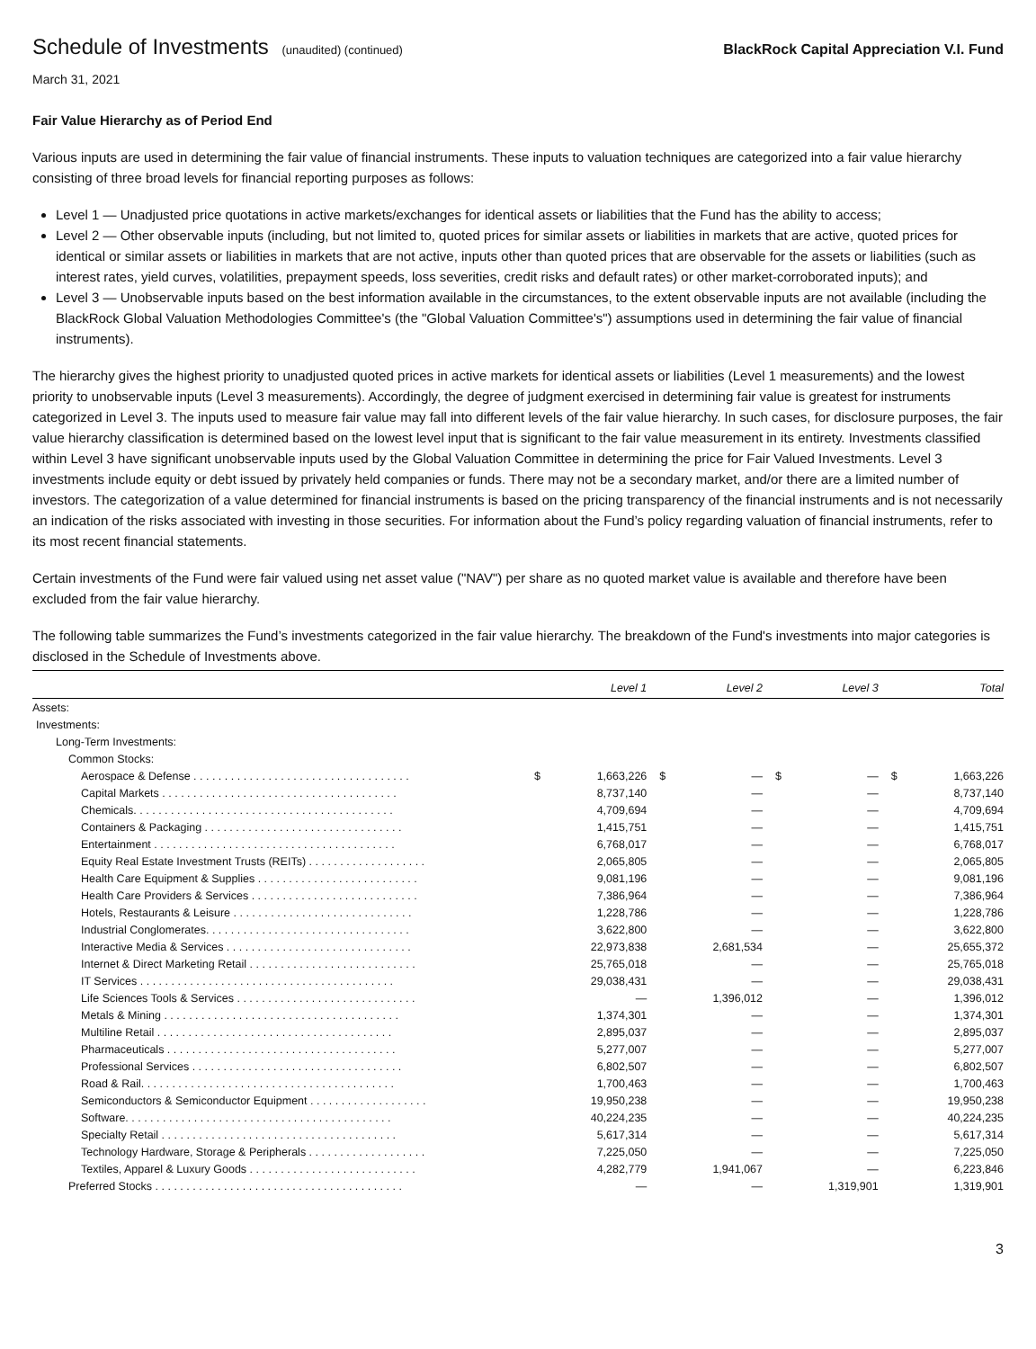Schedule of Investments (unaudited) (continued)
BlackRock Capital Appreciation V.I. Fund
March 31, 2021
Fair Value Hierarchy as of Period End
Various inputs are used in determining the fair value of financial instruments. These inputs to valuation techniques are categorized into a fair value hierarchy consisting of three broad levels for financial reporting purposes as follows:
Level 1 — Unadjusted price quotations in active markets/exchanges for identical assets or liabilities that the Fund has the ability to access;
Level 2 — Other observable inputs (including, but not limited to, quoted prices for similar assets or liabilities in markets that are active, quoted prices for identical or similar assets or liabilities in markets that are not active, inputs other than quoted prices that are observable for the assets or liabilities (such as interest rates, yield curves, volatilities, prepayment speeds, loss severities, credit risks and default rates) or other market-corroborated inputs); and
Level 3 — Unobservable inputs based on the best information available in the circumstances, to the extent observable inputs are not available (including the BlackRock Global Valuation Methodologies Committee's (the "Global Valuation Committee's") assumptions used in determining the fair value of financial instruments).
The hierarchy gives the highest priority to unadjusted quoted prices in active markets for identical assets or liabilities (Level 1 measurements) and the lowest priority to unobservable inputs (Level 3 measurements). Accordingly, the degree of judgment exercised in determining fair value is greatest for instruments categorized in Level 3. The inputs used to measure fair value may fall into different levels of the fair value hierarchy. In such cases, for disclosure purposes, the fair value hierarchy classification is determined based on the lowest level input that is significant to the fair value measurement in its entirety. Investments classified within Level 3 have significant unobservable inputs used by the Global Valuation Committee in determining the price for Fair Valued Investments. Level 3 investments include equity or debt issued by privately held companies or funds. There may not be a secondary market, and/or there are a limited number of investors. The categorization of a value determined for financial instruments is based on the pricing transparency of the financial instruments and is not necessarily an indication of the risks associated with investing in those securities. For information about the Fund’s policy regarding valuation of financial instruments, refer to its most recent financial statements.
Certain investments of the Fund were fair valued using net asset value ("NAV") per share as no quoted market value is available and therefore have been excluded from the fair value hierarchy.
The following table summarizes the Fund’s investments categorized in the fair value hierarchy. The breakdown of the Fund's investments into major categories is disclosed in the Schedule of Investments above.
| | | Level 1 | | Level 2 | | Level 3 | | Total |
| --- | --- | --- | --- | --- | --- | --- | --- | --- |
| Assets: | | | | | | | | |
| Investments: | | | | | | | | |
| Long-Term Investments: | | | | | | | | |
| Common Stocks: | | | | | | | | |
| Aerospace & Defense . . . . . . . . . . . . . . . . . . . . . . . . . . . . . . . . . . . | $ | 1,663,226 | $ | — | $ | — | $ | 1,663,226 |
| Capital Markets . . . . . . . . . . . . . . . . . . . . . . . . . . . . . . . . . . . . . . | | 8,737,140 | | — | | — | | 8,737,140 |
| Chemicals. . . . . . . . . . . . . . . . . . . . . . . . . . . . . . . . . . . . . . . . . . | | 4,709,694 | | — | | — | | 4,709,694 |
| Containers & Packaging . . . . . . . . . . . . . . . . . . . . . . . . . . . . . . . . | | 1,415,751 | | — | | — | | 1,415,751 |
| Entertainment . . . . . . . . . . . . . . . . . . . . . . . . . . . . . . . . . . . . . . . | | 6,768,017 | | — | | — | | 6,768,017 |
| Equity Real Estate Investment Trusts (REITs) . . . . . . . . . . . . . . . . . . . | | 2,065,805 | | — | | — | | 2,065,805 |
| Health Care Equipment & Supplies . . . . . . . . . . . . . . . . . . . . . . . . . . | | 9,081,196 | | — | | — | | 9,081,196 |
| Health Care Providers & Services . . . . . . . . . . . . . . . . . . . . . . . . . . . | | 7,386,964 | | — | | — | | 7,386,964 |
| Hotels, Restaurants & Leisure . . . . . . . . . . . . . . . . . . . . . . . . . . . . . | | 1,228,786 | | — | | — | | 1,228,786 |
| Industrial Conglomerates. . . . . . . . . . . . . . . . . . . . . . . . . . . . . . . . . | | 3,622,800 | | — | | — | | 3,622,800 |
| Interactive Media & Services . . . . . . . . . . . . . . . . . . . . . . . . . . . . . . | | 22,973,838 | | 2,681,534 | | — | | 25,655,372 |
| Internet & Direct Marketing Retail . . . . . . . . . . . . . . . . . . . . . . . . . . . | | 25,765,018 | | — | | — | | 25,765,018 |
| IT Services . . . . . . . . . . . . . . . . . . . . . . . . . . . . . . . . . . . . . . . . . | | 29,038,431 | | — | | — | | 29,038,431 |
| Life Sciences Tools & Services . . . . . . . . . . . . . . . . . . . . . . . . . . . . . | | — | | 1,396,012 | | — | | 1,396,012 |
| Metals & Mining . . . . . . . . . . . . . . . . . . . . . . . . . . . . . . . . . . . . . . | | 1,374,301 | | — | | — | | 1,374,301 |
| Multiline Retail . . . . . . . . . . . . . . . . . . . . . . . . . . . . . . . . . . . . . . | | 2,895,037 | | — | | — | | 2,895,037 |
| Pharmaceuticals . . . . . . . . . . . . . . . . . . . . . . . . . . . . . . . . . . . . . | | 5,277,007 | | — | | — | | 5,277,007 |
| Professional Services . . . . . . . . . . . . . . . . . . . . . . . . . . . . . . . . . . | | 6,802,507 | | — | | — | | 6,802,507 |
| Road & Rail. . . . . . . . . . . . . . . . . . . . . . . . . . . . . . . . . . . . . . . . . | | 1,700,463 | | — | | — | | 1,700,463 |
| Semiconductors & Semiconductor Equipment . . . . . . . . . . . . . . . . . . . | | 19,950,238 | | — | | — | | 19,950,238 |
| Software. . . . . . . . . . . . . . . . . . . . . . . . . . . . . . . . . . . . . . . . . . . | | 40,224,235 | | — | | — | | 40,224,235 |
| Specialty Retail . . . . . . . . . . . . . . . . . . . . . . . . . . . . . . . . . . . . . . | | 5,617,314 | | — | | — | | 5,617,314 |
| Technology Hardware, Storage & Peripherals . . . . . . . . . . . . . . . . . . . | | 7,225,050 | | — | | — | | 7,225,050 |
| Textiles, Apparel & Luxury Goods . . . . . . . . . . . . . . . . . . . . . . . . . . . | | 4,282,779 | | 1,941,067 | | — | | 6,223,846 |
| Preferred Stocks . . . . . . . . . . . . . . . . . . . . . . . . . . . . . . . . . . . . . . . . | | — | | — | | 1,319,901 | | 1,319,901 |
3